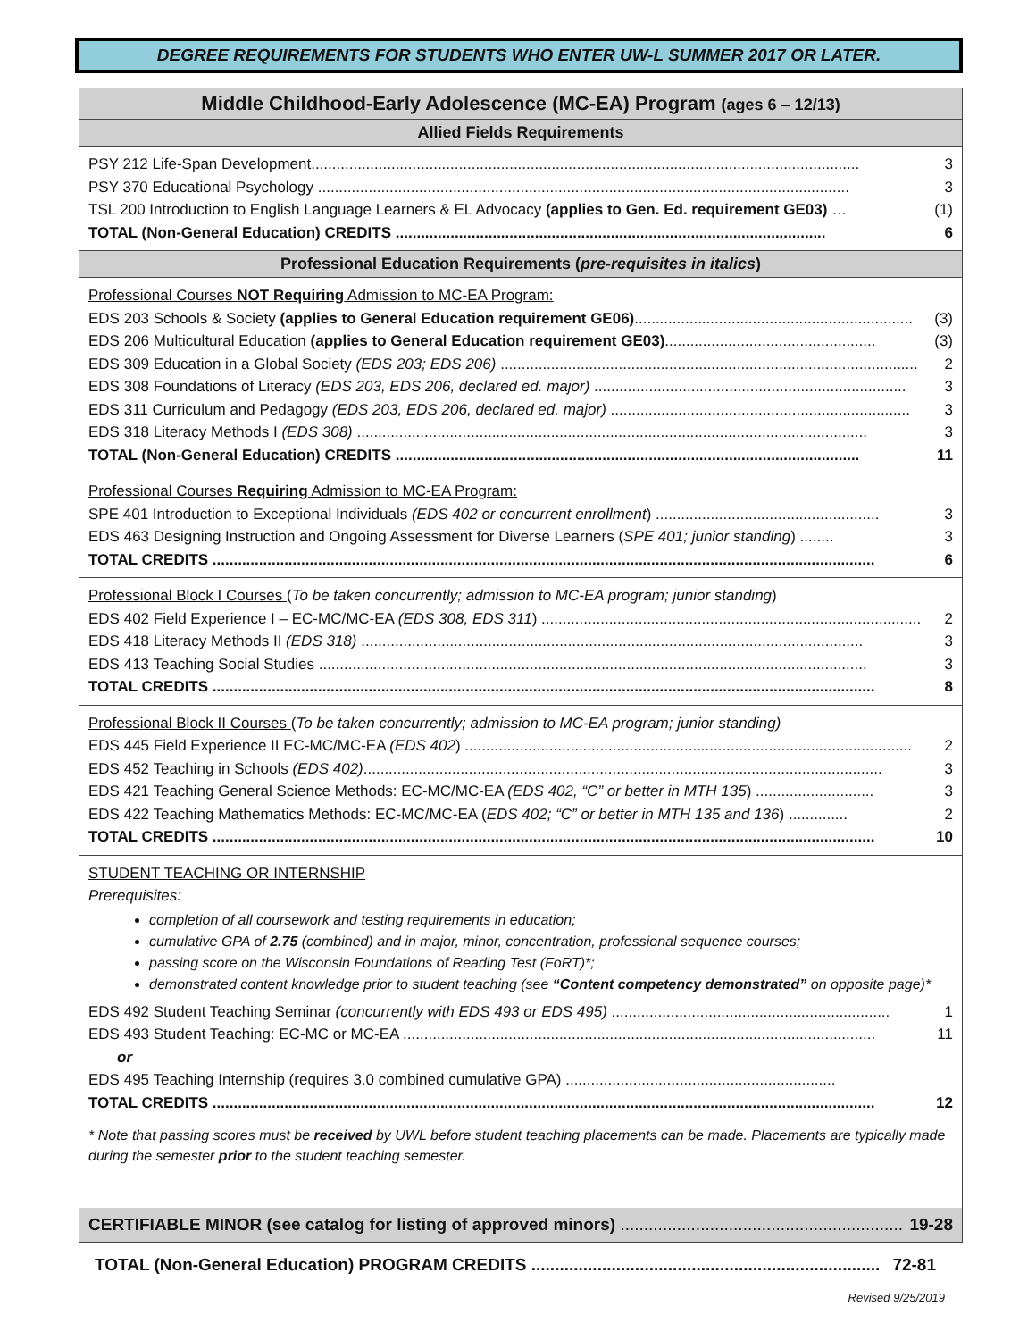DEGREE REQUIREMENTS FOR STUDENTS WHO ENTER UW-L SUMMER 2017 OR LATER.
Middle Childhood-Early Adolescence (MC-EA) Program (ages 6 – 12/13)
Allied Fields Requirements
PSY 212 Life-Span Development.................................................................................................................................. 3
PSY 370 Educational Psychology .............................................................................................................................. 3
TSL 200 Introduction to English Language Learners & EL Advocacy (applies to Gen. Ed. requirement GE03) … (1)
TOTAL (Non-General Education) CREDITS ...................................................................................................... 6
Professional Education Requirements (pre-requisites in italics)
Professional Courses NOT Requiring Admission to MC-EA Program:
EDS 203 Schools & Society (applies to General Education requirement GE06).................................................................. (3)
EDS 206 Multicultural Education (applies to General Education requirement GE03).................................................. (3)
EDS 309 Education in a Global Society (EDS 203; EDS 206) ................................................................................................... 2
EDS 308 Foundations of Literacy (EDS 203, EDS 206, declared ed. major) .......................................................................... 3
EDS 311 Curriculum and Pedagogy (EDS 203, EDS 206, declared ed. major) ....................................................................... 3
EDS 318 Literacy Methods I (EDS 308) ......................................................................................................................... 3
TOTAL (Non-General Education) CREDITS .............................................................................................................. 11
Professional Courses Requiring Admission to MC-EA Program:
SPE 401 Introduction to Exceptional Individuals (EDS 402 or concurrent enrollment) ..................................................... 3
EDS 463 Designing Instruction and Ongoing Assessment for Diverse Learners (SPE 401; junior standing) ........ 3
TOTAL CREDITS ............................................................................................................................................................. 6
Professional Block I Courses (To be taken concurrently; admission to MC-EA program; junior standing)
EDS 402 Field Experience I – EC-MC/MC-EA (EDS 308, EDS 311) .......................................................................................... 2
EDS 418 Literacy Methods II (EDS 318) ....................................................................................................................... 3
EDS 413 Teaching Social Studies .................................................................................................................................. 3
TOTAL CREDITS ............................................................................................................................................................. 8
Professional Block II Courses (To be taken concurrently; admission to MC-EA program; junior standing)
EDS 445 Field Experience II EC-MC/MC-EA (EDS 402) .......................................................................................................... 2
EDS 452 Teaching in Schools (EDS 402)........................................................................................................................... 3
EDS 421 Teaching General Science Methods: EC-MC/MC-EA (EDS 402, “C” or better in MTH 135) ............................ 3
EDS 422 Teaching Mathematics Methods: EC-MC/MC-EA (EDS 402; “C” or better in MTH 135 and 136) .............. 2
TOTAL CREDITS ............................................................................................................................................................. 10
STUDENT TEACHING OR INTERNSHIP
Prerequisites:
completion of all coursework and testing requirements in education;
cumulative GPA of 2.75 (combined) and in major, minor, concentration, professional sequence courses;
passing score on the Wisconsin Foundations of Reading Test (FoRT)*;
demonstrated content knowledge prior to student teaching (see “Content competency demonstrated” on opposite page)*
EDS 492 Student Teaching Seminar (concurrently with EDS 493 or EDS 495) .................................................................. 1
EDS 493 Student Teaching: EC-MC or MC-EA ................................................................................................................ 11
or
EDS 495 Teaching Internship (requires 3.0 combined cumulative GPA) ................................................................
TOTAL CREDITS ............................................................................................................................................................. 12
* Note that passing scores must be received by UWL before student teaching placements can be made. Placements are typically made during the semester prior to the student teaching semester.
CERTIFIABLE MINOR (see catalog for listing of approved minors) ............................................................. 19-28
TOTAL (Non-General Education) PROGRAM CREDITS .......................................................................... 72-81
Revised 9/25/2019